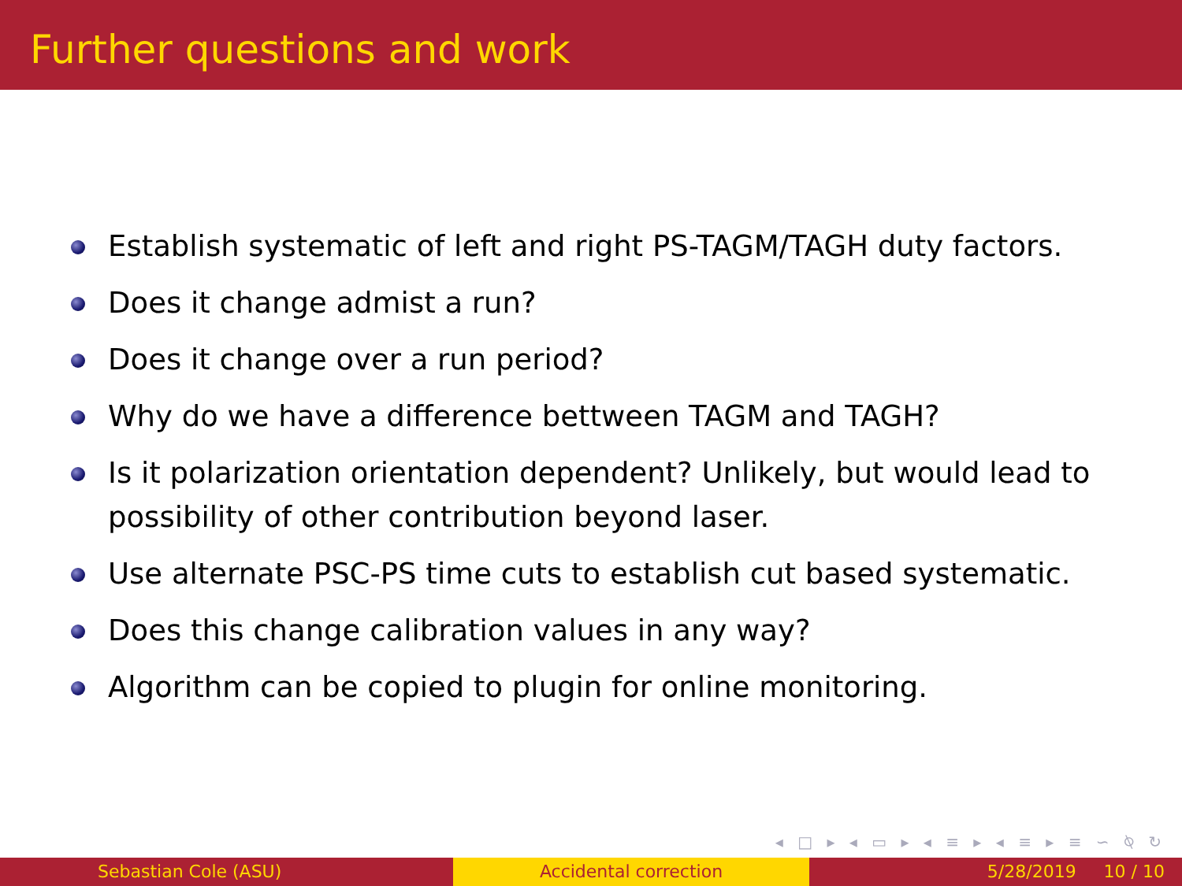Further questions and work
Establish systematic of left and right PS-TAGM/TAGH duty factors.
Does it change admist a run?
Does it change over a run period?
Why do we have a difference bettween TAGM and TAGH?
Is it polarization orientation dependent? Unlikely, but would lead to possibility of other contribution beyond laser.
Use alternate PSC-PS time cuts to establish cut based systematic.
Does this change calibration values in any way?
Algorithm can be copied to plugin for online monitoring.
◂ □ ▸ ◂ ▭ ▸ ◂ ≡ ▸ ◂ ≡ ▸ ≡ ∽ ⍉ ↻
Sebastian Cole (ASU) Accidental correction 5/28/2019 10 / 10